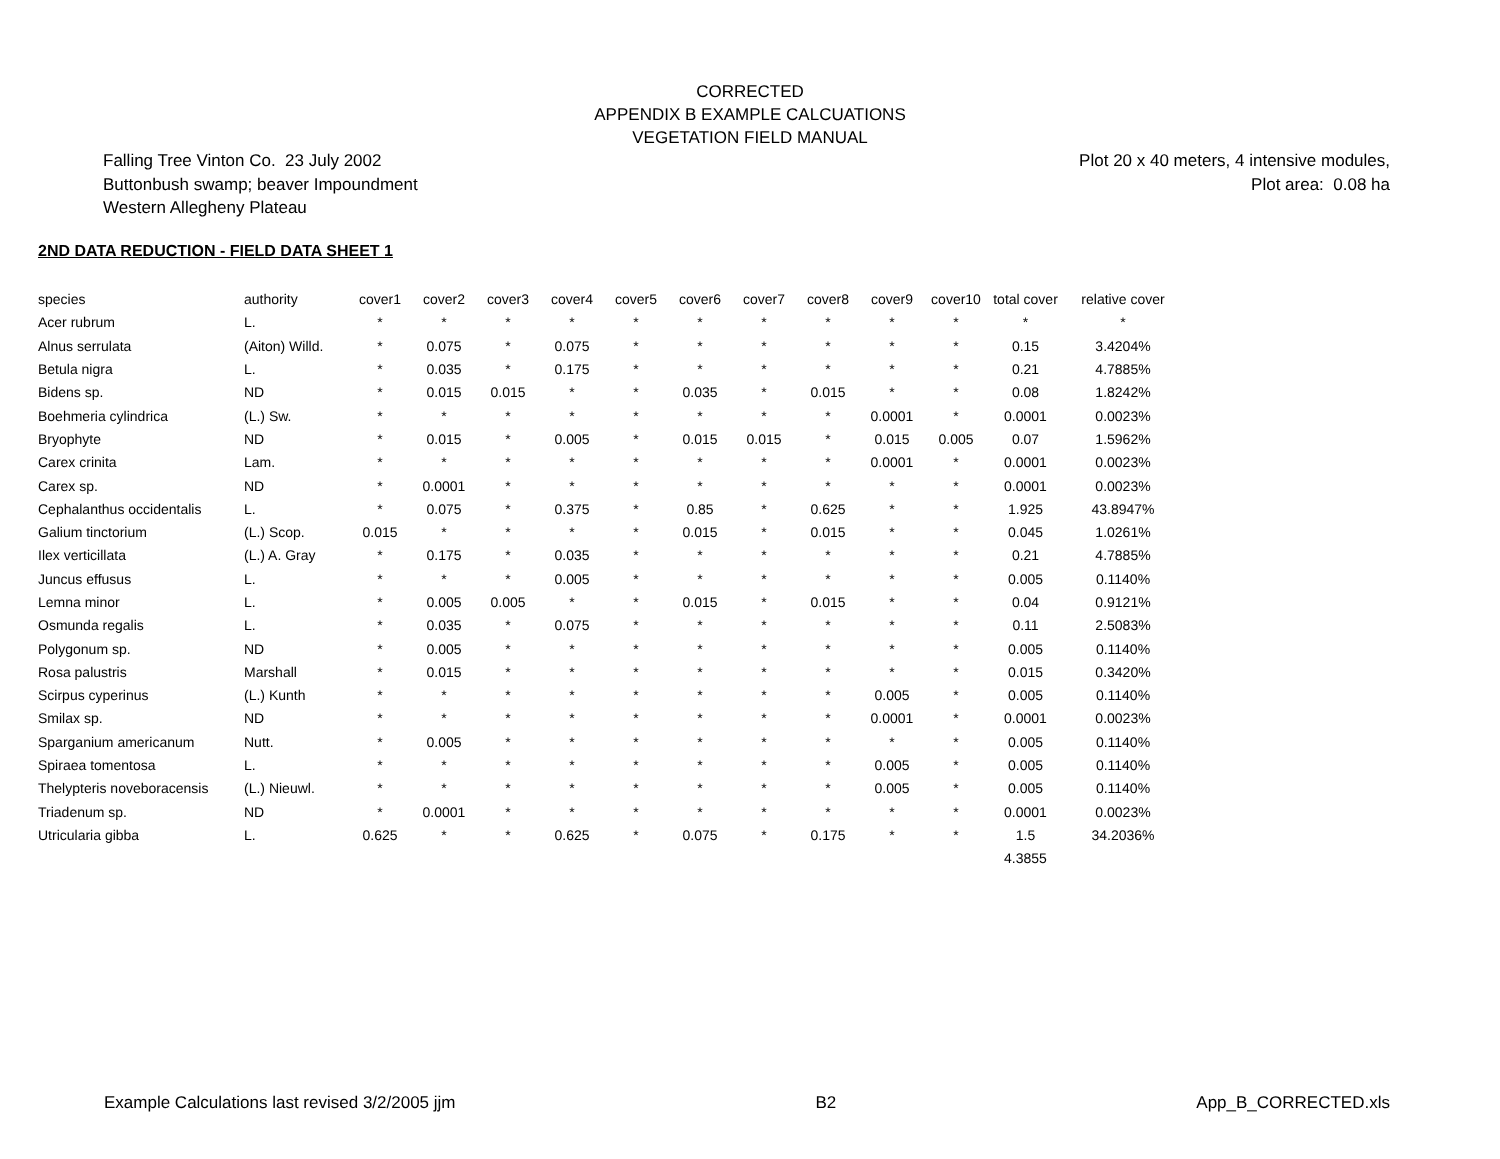CORRECTED
APPENDIX B EXAMPLE CALCUATIONS
VEGETATION FIELD MANUAL
Falling Tree Vinton Co. 23 July 2002
Buttonbush swamp; beaver Impoundment
Western Allegheny Plateau
Plot 20 x 40 meters, 4 intensive modules,
Plot area: 0.08 ha
2ND DATA REDUCTION - FIELD DATA SHEET 1
| species | authority | cover1 | cover2 | cover3 | cover4 | cover5 | cover6 | cover7 | cover8 | cover9 | cover10 | total cover | relative cover |
| --- | --- | --- | --- | --- | --- | --- | --- | --- | --- | --- | --- | --- | --- |
| Acer rubrum | L. | * | * | * | * | * | * | * | * | * | * | * | * |
| Alnus serrulata | (Aiton) Willd. | * | 0.075 | * | 0.075 | * | * | * | * | * | * | 0.15 | 3.4204% |
| Betula nigra | L. | * | 0.035 | * | 0.175 | * | * | * | * | * | * | 0.21 | 4.7885% |
| Bidens sp. | ND | * | 0.015 | 0.015 | * | * | 0.035 | * | 0.015 | * | * | 0.08 | 1.8242% |
| Boehmeria cylindrica | (L.) Sw. | * | * | * | * | * | * | * | * | 0.0001 | * | 0.0001 | 0.0023% |
| Bryophyte | ND | * | 0.015 | * | 0.005 | * | 0.015 | 0.015 | * | 0.015 | 0.005 | 0.07 | 1.5962% |
| Carex crinita | Lam. | * | * | * | * | * | * | * | * | 0.0001 | * | 0.0001 | 0.0023% |
| Carex sp. | ND | * | 0.0001 | * | * | * | * | * | * | * | * | 0.0001 | 0.0023% |
| Cephalanthus occidentalis | L. | * | 0.075 | * | 0.375 | * | 0.85 | * | 0.625 | * | * | 1.925 | 43.8947% |
| Galium tinctorium | (L.) Scop. | 0.015 | * | * | * | * | 0.015 | * | 0.015 | * | * | 0.045 | 1.0261% |
| Ilex verticillata | (L.) A. Gray | * | 0.175 | * | 0.035 | * | * | * | * | * | * | 0.21 | 4.7885% |
| Juncus effusus | L. | * | * | * | 0.005 | * | * | * | * | * | * | 0.005 | 0.1140% |
| Lemna minor | L. | * | 0.005 | 0.005 | * | * | 0.015 | * | 0.015 | * | * | 0.04 | 0.9121% |
| Osmunda regalis | L. | * | 0.035 | * | 0.075 | * | * | * | * | * | * | 0.11 | 2.5083% |
| Polygonum sp. | ND | * | 0.005 | * | * | * | * | * | * | * | * | 0.005 | 0.1140% |
| Rosa palustris | Marshall | * | 0.015 | * | * | * | * | * | * | * | * | 0.015 | 0.3420% |
| Scirpus cyperinus | (L.) Kunth | * | * | * | * | * | * | * | * | 0.005 | * | 0.005 | 0.1140% |
| Smilax sp. | ND | * | * | * | * | * | * | * | * | 0.0001 | * | 0.0001 | 0.0023% |
| Sparganium americanum | Nutt. | * | 0.005 | * | * | * | * | * | * | * | * | 0.005 | 0.1140% |
| Spiraea tomentosa | L. | * | * | * | * | * | * | * | * | 0.005 | * | 0.005 | 0.1140% |
| Thelypteris noveboracensis | (L.) Nieuwl. | * | * | * | * | * | * | * | * | 0.005 | * | 0.005 | 0.1140% |
| Triadenum sp. | ND | * | 0.0001 | * | * | * | * | * | * | * | * | 0.0001 | 0.0023% |
| Utricularia gibba | L. | 0.625 | * | * | 0.625 | * | 0.075 | * | 0.175 | * | * | 1.5 | 34.2036% |
| | | | | | | | | | | | | 4.3855 | |
Example Calculations last revised 3/2/2005 jjm B2 App_B_CORRECTED.xls